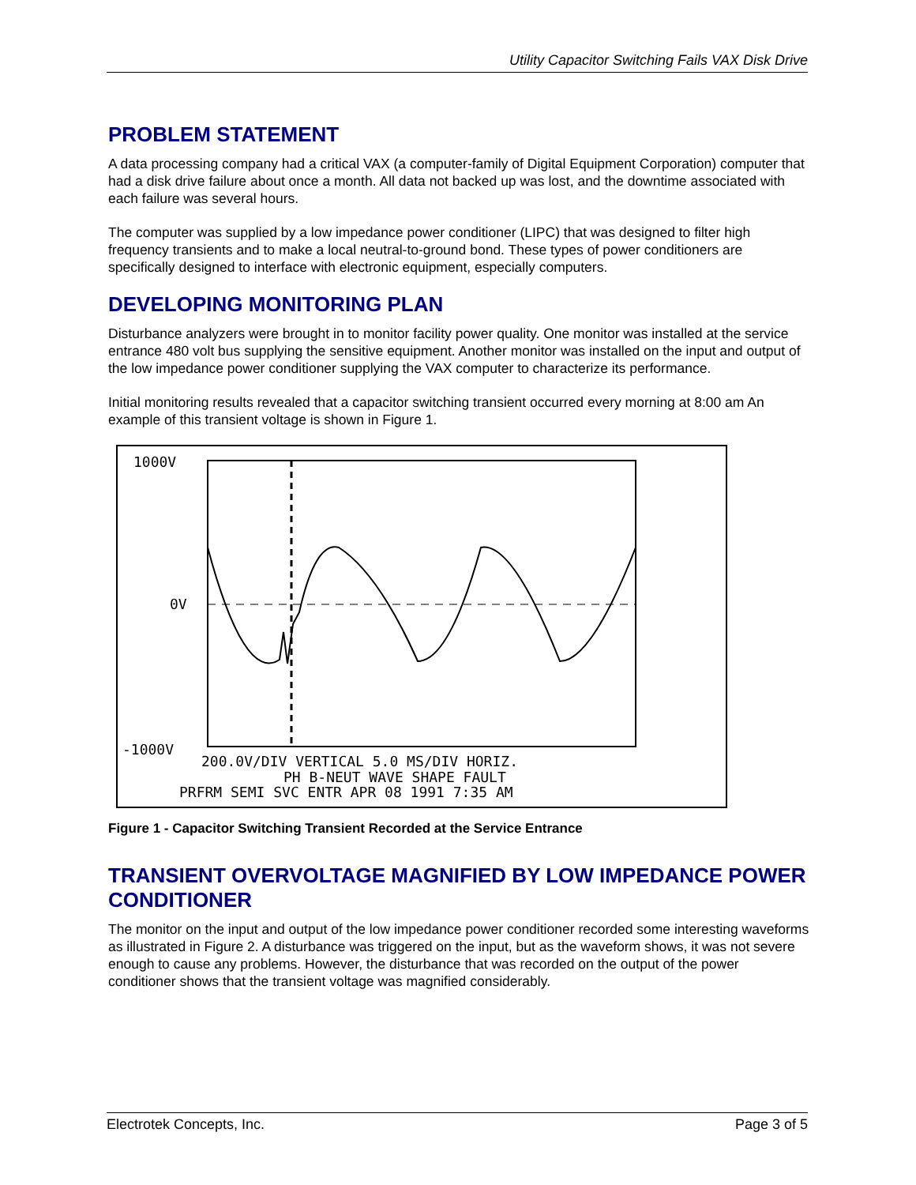Utility Capacitor Switching Fails VAX Disk Drive
PROBLEM STATEMENT
A data processing company had a critical VAX (a computer-family of Digital Equipment Corporation) computer that had a disk drive failure about once a month. All data not backed up was lost, and the downtime associated with each failure was several hours.
The computer was supplied by a low impedance power conditioner (LIPC) that was designed to filter high frequency transients and to make a local neutral-to-ground bond. These types of power conditioners are specifically designed to interface with electronic equipment, especially computers.
DEVELOPING MONITORING PLAN
Disturbance analyzers were brought in to monitor facility power quality. One monitor was installed at the service entrance 480 volt bus supplying the sensitive equipment. Another monitor was installed on the input and output of the low impedance power conditioner supplying the VAX computer to characterize its performance.
Initial monitoring results revealed that a capacitor switching transient occurred every morning at 8:00 am An example of this transient voltage is shown in Figure 1.
1000V
0V
-1000V
200.0V/DIV VERTICAL 5.0 MS/DIV HORIZ.
PH B-NEUT WAVE SHAPE FAULT
PRFRM SEMI SVC ENTR APR 08 1991 7:35 AM
Figure 1 - Capacitor Switching Transient Recorded at the Service Entrance
TRANSIENT OVERVOLTAGE MAGNIFIED BY LOW IMPEDANCE POWER CONDITIONER
The monitor on the input and output of the low impedance power conditioner recorded some interesting waveforms as illustrated in Figure 2. A disturbance was triggered on the input, but as the waveform shows, it was not severe enough to cause any problems. However, the disturbance that was recorded on the output of the power conditioner shows that the transient voltage was magnified considerably.
Electrotek Concepts, Inc. Page 3 of 5